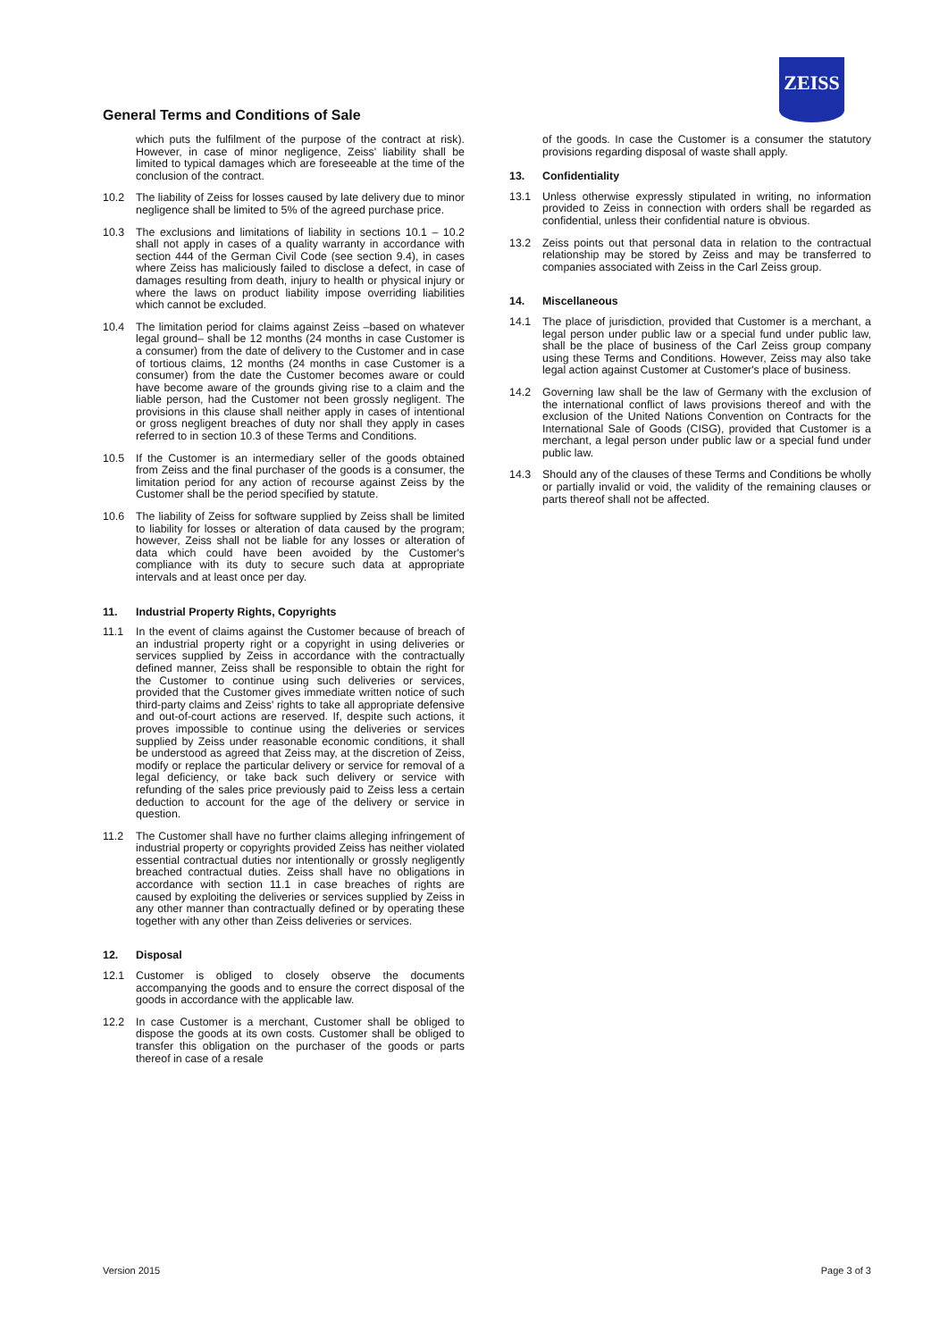ZEISS
General Terms and Conditions of Sale
which puts the fulfilment of the purpose of the contract at risk). However, in case of minor negligence, Zeiss' liability shall be limited to typical damages which are foreseeable at the time of the conclusion of the contract.
10.2 The liability of Zeiss for losses caused by late delivery due to minor negligence shall be limited to 5% of the agreed purchase price.
10.3 The exclusions and limitations of liability in sections 10.1 – 10.2 shall not apply in cases of a quality warranty in accordance with section 444 of the German Civil Code (see section 9.4), in cases where Zeiss has maliciously failed to disclose a defect, in case of damages resulting from death, injury to health or physical injury or where the laws on product liability impose overriding liabilities which cannot be excluded.
10.4 The limitation period for claims against Zeiss –based on whatever legal ground– shall be 12 months (24 months in case Customer is a consumer) from the date of delivery to the Customer and in case of tortious claims, 12 months (24 months in case Customer is a consumer) from the date the Customer becomes aware or could have become aware of the grounds giving rise to a claim and the liable person, had the Customer not been grossly negligent. The provisions in this clause shall neither apply in cases of intentional or gross negligent breaches of duty nor shall they apply in cases referred to in section 10.3 of these Terms and Conditions.
10.5 If the Customer is an intermediary seller of the goods obtained from Zeiss and the final purchaser of the goods is a consumer, the limitation period for any action of recourse against Zeiss by the Customer shall be the period specified by statute.
10.6 The liability of Zeiss for software supplied by Zeiss shall be limited to liability for losses or alteration of data caused by the program; however, Zeiss shall not be liable for any losses or alteration of data which could have been avoided by the Customer's compliance with its duty to secure such data at appropriate intervals and at least once per day.
11. Industrial Property Rights, Copyrights
11.1 In the event of claims against the Customer because of breach of an industrial property right or a copyright in using deliveries or services supplied by Zeiss in accordance with the contractually defined manner, Zeiss shall be responsible to obtain the right for the Customer to continue using such deliveries or services, provided that the Customer gives immediate written notice of such third-party claims and Zeiss' rights to take all appropriate defensive and out-of-court actions are reserved. If, despite such actions, it proves impossible to continue using the deliveries or services supplied by Zeiss under reasonable economic conditions, it shall be understood as agreed that Zeiss may, at the discretion of Zeiss, modify or replace the particular delivery or service for removal of a legal deficiency, or take back such delivery or service with refunding of the sales price previously paid to Zeiss less a certain deduction to account for the age of the delivery or service in question.
11.2 The Customer shall have no further claims alleging infringement of industrial property or copyrights provided Zeiss has neither violated essential contractual duties nor intentionally or grossly negligently breached contractual duties. Zeiss shall have no obligations in accordance with section 11.1 in case breaches of rights are caused by exploiting the deliveries or services supplied by Zeiss in any other manner than contractually defined or by operating these together with any other than Zeiss deliveries or services.
12. Disposal
12.1 Customer is obliged to closely observe the documents accompanying the goods and to ensure the correct disposal of the goods in accordance with the applicable law.
12.2 In case Customer is a merchant, Customer shall be obliged to dispose the goods at its own costs. Customer shall be obliged to transfer this obligation on the purchaser of the goods or parts thereof in case of a resale
of the goods. In case the Customer is a consumer the statutory provisions regarding disposal of waste shall apply.
13. Confidentiality
13.1 Unless otherwise expressly stipulated in writing, no information provided to Zeiss in connection with orders shall be regarded as confidential, unless their confidential nature is obvious.
13.2 Zeiss points out that personal data in relation to the contractual relationship may be stored by Zeiss and may be transferred to companies associated with Zeiss in the Carl Zeiss group.
14. Miscellaneous
14.1 The place of jurisdiction, provided that Customer is a merchant, a legal person under public law or a special fund under public law, shall be the place of business of the Carl Zeiss group company using these Terms and Conditions. However, Zeiss may also take legal action against Customer at Customer's place of business.
14.2 Governing law shall be the law of Germany with the exclusion of the international conflict of laws provisions thereof and with the exclusion of the United Nations Convention on Contracts for the International Sale of Goods (CISG), provided that Customer is a merchant, a legal person under public law or a special fund under public law.
14.3 Should any of the clauses of these Terms and Conditions be wholly or partially invalid or void, the validity of the remaining clauses or parts thereof shall not be affected.
Version 2015 Page 3 of 3